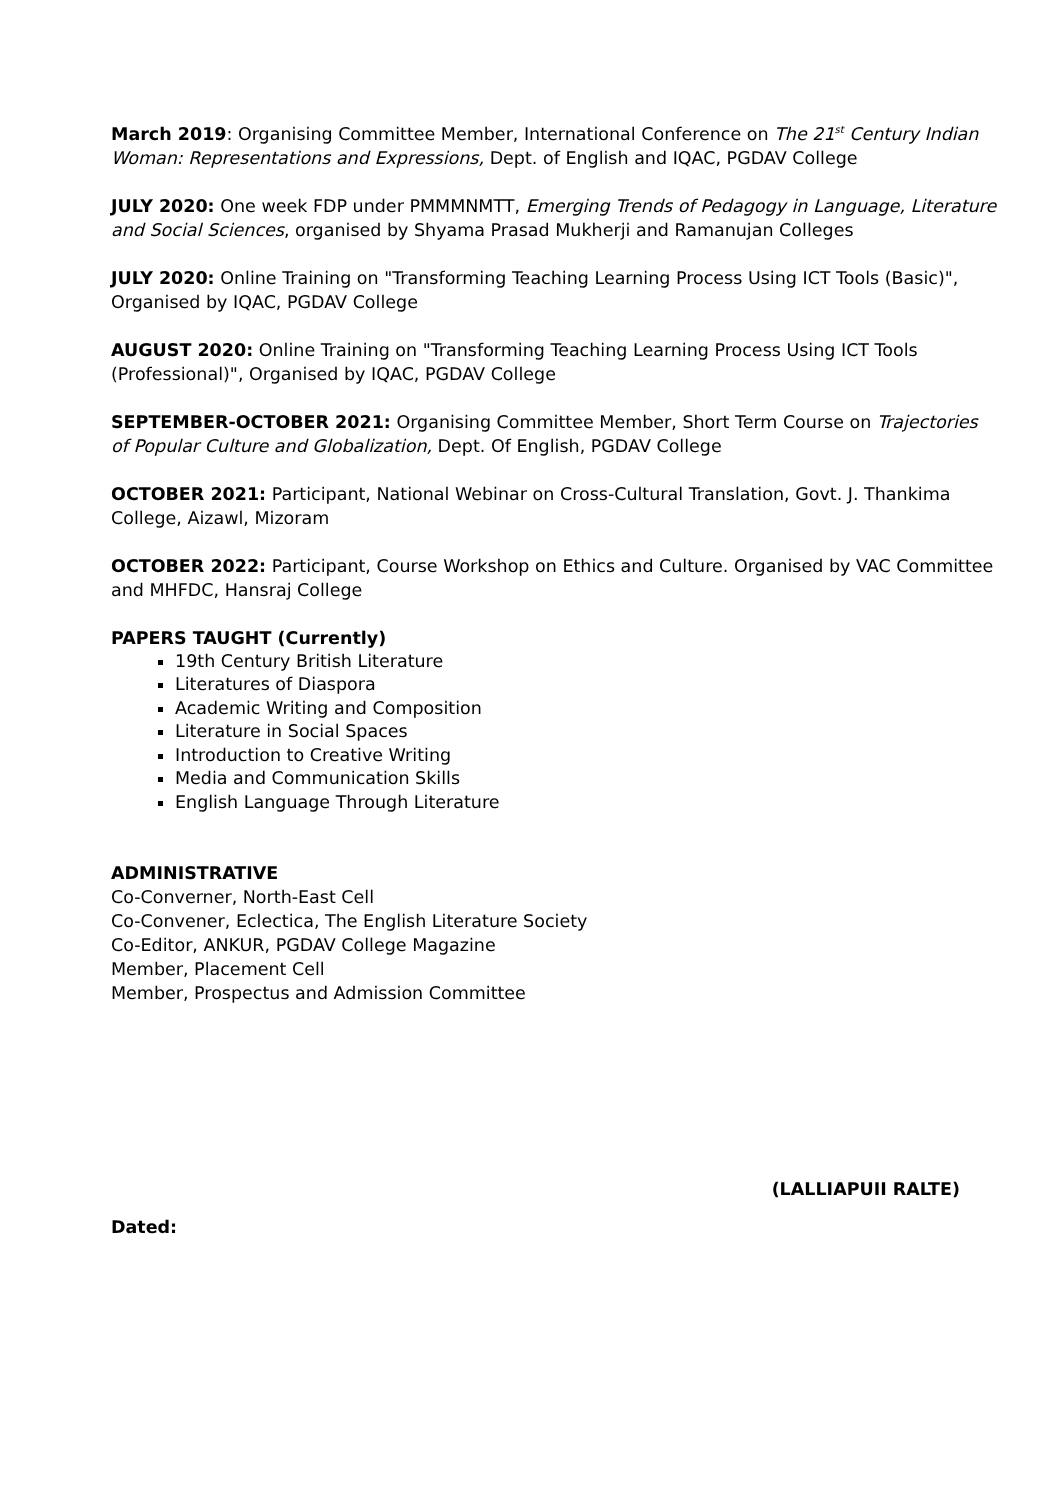March 2019: Organising Committee Member, International Conference on The 21<sup>st</sup> Century Indian Woman: Representations and Expressions, Dept. of English and IQAC, PGDAV College
JULY 2020: One week FDP under PMMMNMTT, Emerging Trends of Pedagogy in Language, Literature and Social Sciences, organised by Shyama Prasad Mukherji and Ramanujan Colleges
JULY 2020: Online Training on "Transforming Teaching Learning Process Using ICT Tools (Basic)", Organised by IQAC, PGDAV College
AUGUST 2020: Online Training on "Transforming Teaching Learning Process Using ICT Tools (Professional)", Organised by IQAC, PGDAV College
SEPTEMBER-OCTOBER 2021: Organising Committee Member, Short Term Course on Trajectories of Popular Culture and Globalization, Dept. Of English, PGDAV College
OCTOBER 2021: Participant, National Webinar on Cross-Cultural Translation, Govt. J. Thankima College, Aizawl, Mizoram
OCTOBER 2022: Participant, Course Workshop on Ethics and Culture. Organised by VAC Committee and MHFDC, Hansraj College
PAPERS TAUGHT (Currently)
19th Century British Literature
Literatures of Diaspora
Academic Writing and Composition
Literature in Social Spaces
Introduction to Creative Writing
Media and Communication Skills
English Language Through Literature
ADMINISTRATIVE
Co-Converner, North-East Cell
Co-Convener, Eclectica, The English Literature Society
Co-Editor, ANKUR, PGDAV College Magazine
Member, Placement Cell
Member, Prospectus and Admission Committee
(LALLIAPUII RALTE)
Dated: